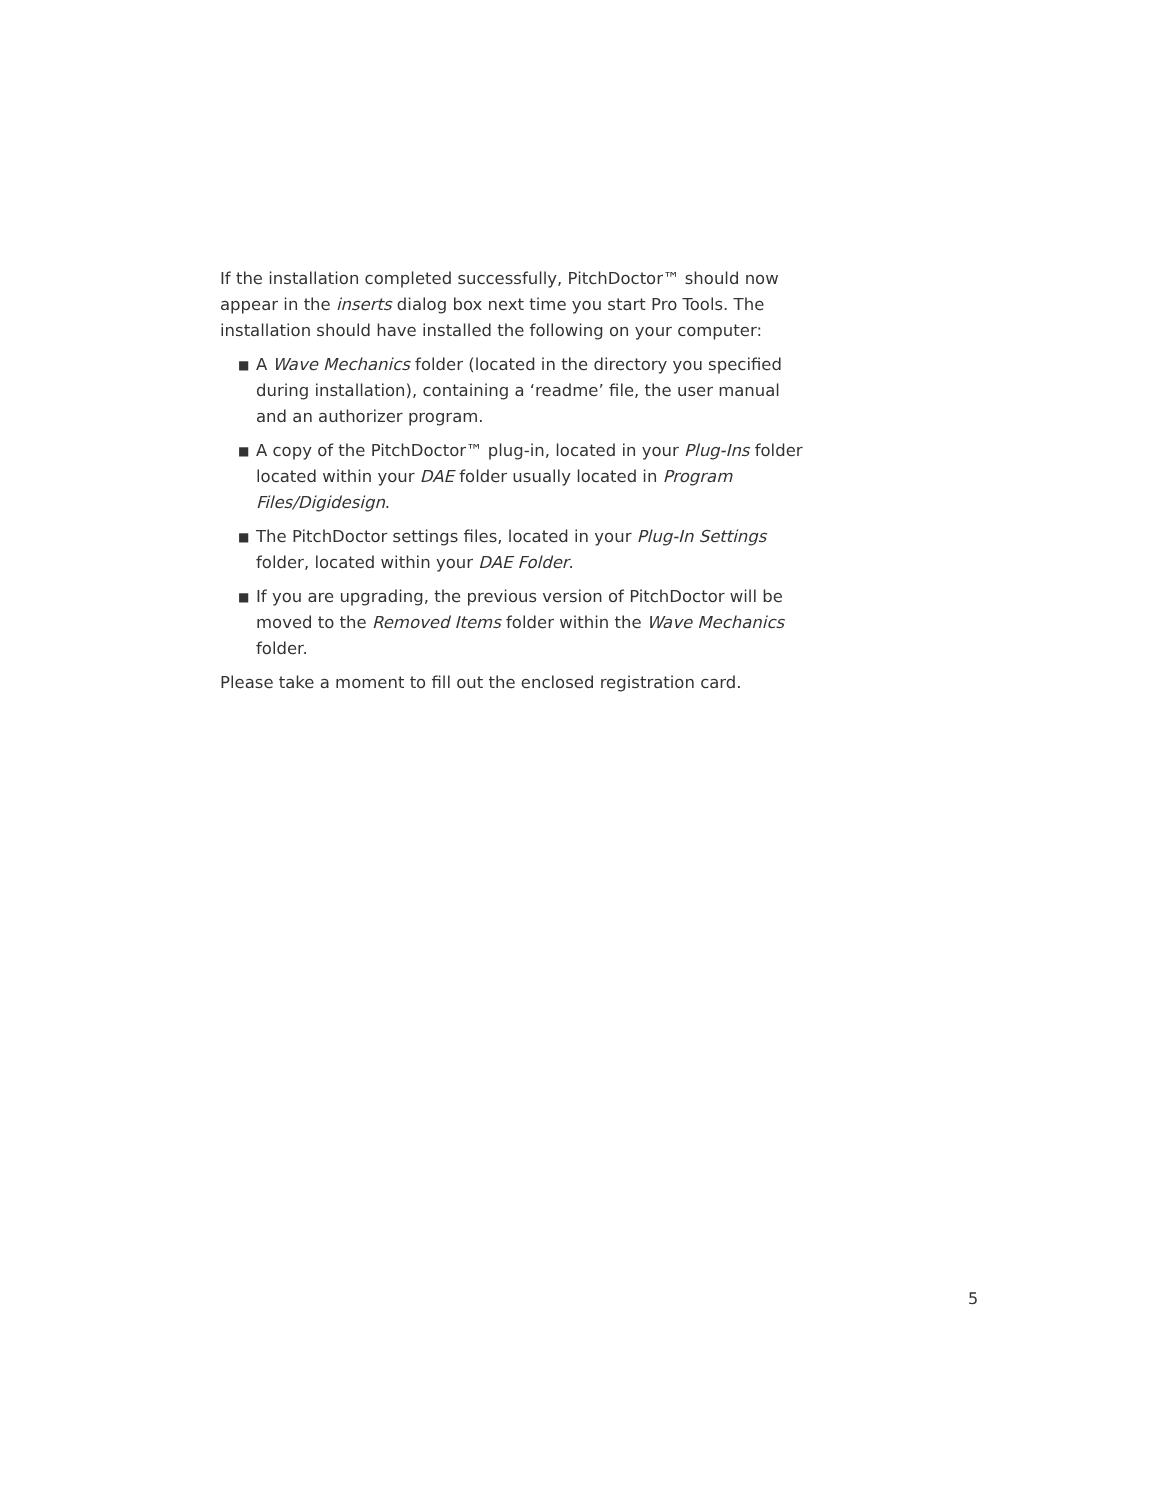If the installation completed successfully, PitchDoctor™ should now appear in the inserts dialog box next time you start Pro Tools. The installation should have installed the following on your computer:
■ A Wave Mechanics folder (located in the directory you specified during installation), containing a ‘readme’ file, the user manual and an authorizer program.
■ A copy of the PitchDoctor™ plug-in, located in your Plug-Ins folder located within your DAE folder usually located in Program Files/Digidesign.
■ The PitchDoctor settings files, located in your Plug-In Settings folder, located within your DAE Folder.
■ If you are upgrading, the previous version of PitchDoctor will be moved to the Removed Items folder within the Wave Mechanics folder.
Please take a moment to fill out the enclosed registration card.
5